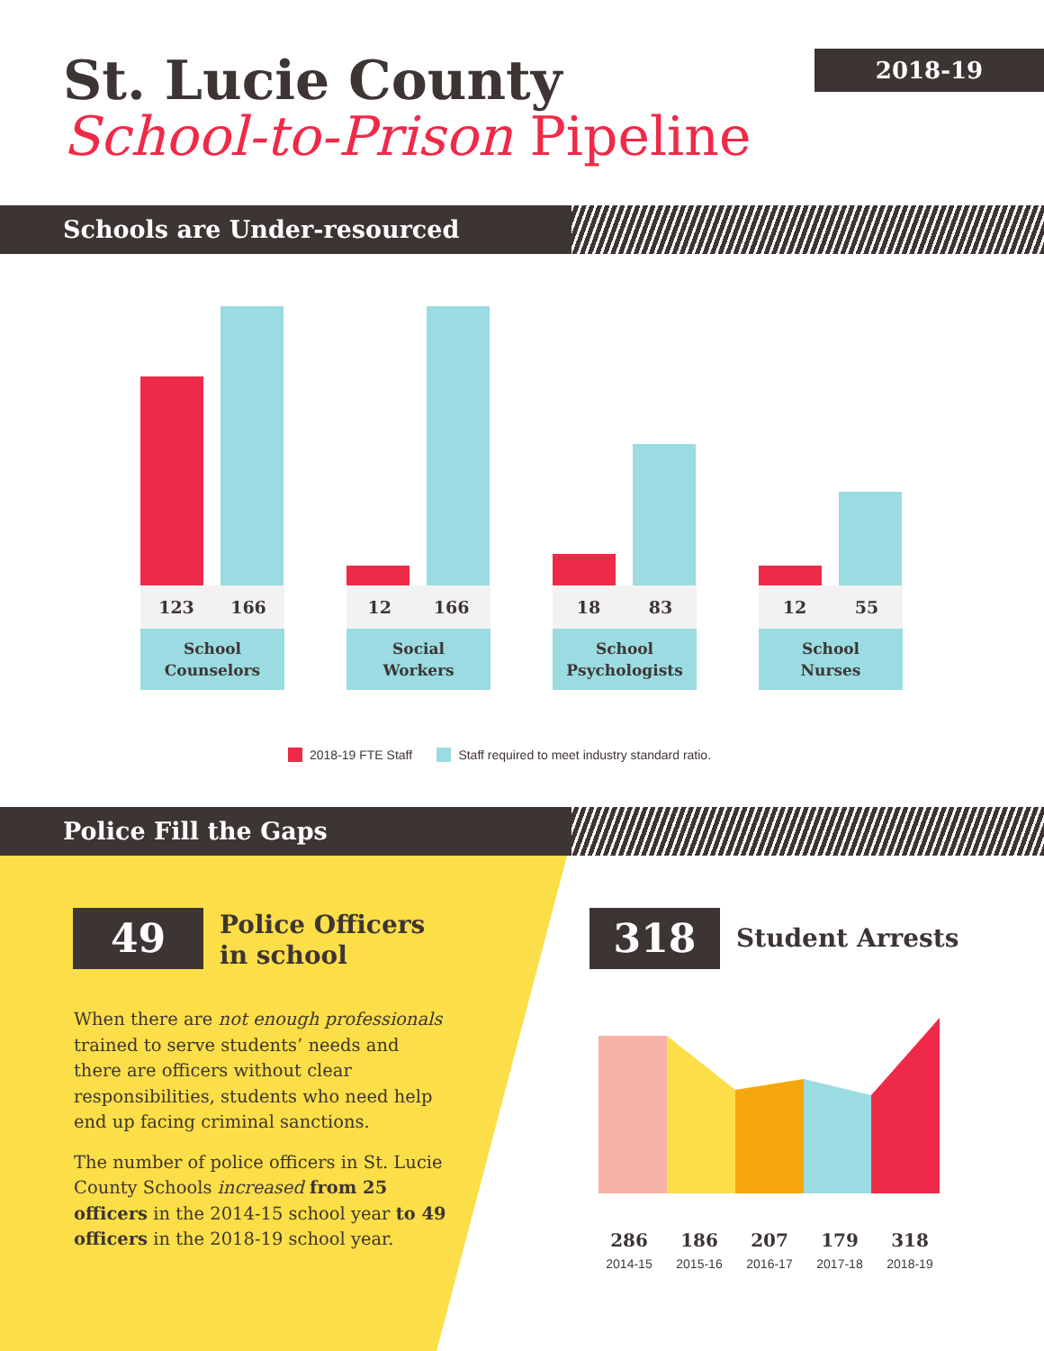St. Lucie County
School-to-Prison Pipeline
2018-19
Schools are Under-resourced
123 166
School
Counselors
12 166
Social
Workers
18 83
School
Psychologists
12 55
School
Nurses
2018-19 FTE Staff Staff required to meet industry standard ratio.
Police Fill the Gaps
49
Police Officers
in school
When there are not enough professionals trained to serve students’ needs and there are officers without clear responsibilities, students who need help end up facing criminal sanctions.
The number of police officers in St. Lucie County Schools increased from 25 officers in the 2014-15 school year to 49 officers in the 2018-19 school year.
318 Student Arrests
286
2014-15
186
2015-16
207
2016-17
179
2017-18
318
2018-19